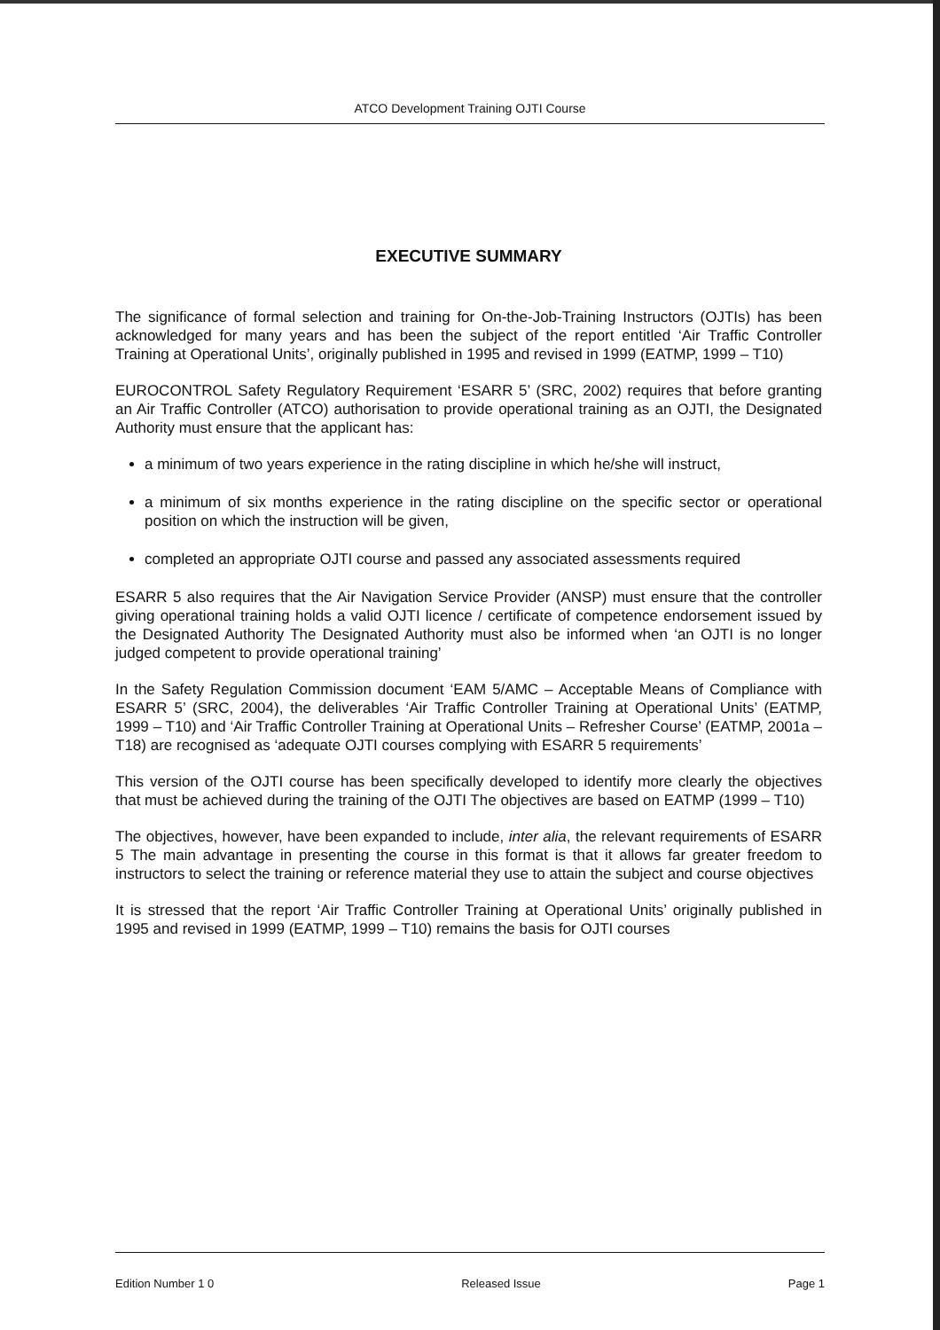ATCO Development Training OJTI Course
EXECUTIVE SUMMARY
The significance of formal selection and training for On-the-Job-Training Instructors (OJTIs) has been acknowledged for many years and has been the subject of the report entitled ‘Air Traffic Controller Training at Operational Units’, originally published in 1995 and revised in 1999 (EATMP, 1999 – T10)
EUROCONTROL Safety Regulatory Requirement ‘ESARR 5’ (SRC, 2002) requires that before granting an Air Traffic Controller (ATCO) authorisation to provide operational training as an OJTI, the Designated Authority must ensure that the applicant has:
a minimum of two years experience in the rating discipline in which he/she will instruct,
a minimum of six months experience in the rating discipline on the specific sector or operational position on which the instruction will be given,
completed an appropriate OJTI course and passed any associated assessments required
ESARR 5 also requires that the Air Navigation Service Provider (ANSP) must ensure that the controller giving operational training holds a valid OJTI licence / certificate of competence endorsement issued by the Designated Authority The Designated Authority must also be informed when ‘an OJTI is no longer judged competent to provide operational training’
In the Safety Regulation Commission document ‘EAM 5/AMC – Acceptable Means of Compliance with ESARR 5’ (SRC, 2004), the deliverables ‘Air Traffic Controller Training at Operational Units’ (EATMP, 1999 – T10) and ‘Air Traffic Controller Training at Operational Units – Refresher Course’ (EATMP, 2001a – T18) are recognised as ‘adequate OJTI courses complying with ESARR 5 requirements’
This version of the OJTI course has been specifically developed to identify more clearly the objectives that must be achieved during the training of the OJTI The objectives are based on EATMP (1999 – T10)
The objectives, however, have been expanded to include, inter alia, the relevant requirements of ESARR 5 The main advantage in presenting the course in this format is that it allows far greater freedom to instructors to select the training or reference material they use to attain the subject and course objectives
It is stressed that the report ‘Air Traffic Controller Training at Operational Units’ originally published in 1995 and revised in 1999 (EATMP, 1999 – T10) remains the basis for OJTI courses
Edition Number 1 0 Released Issue Page 1